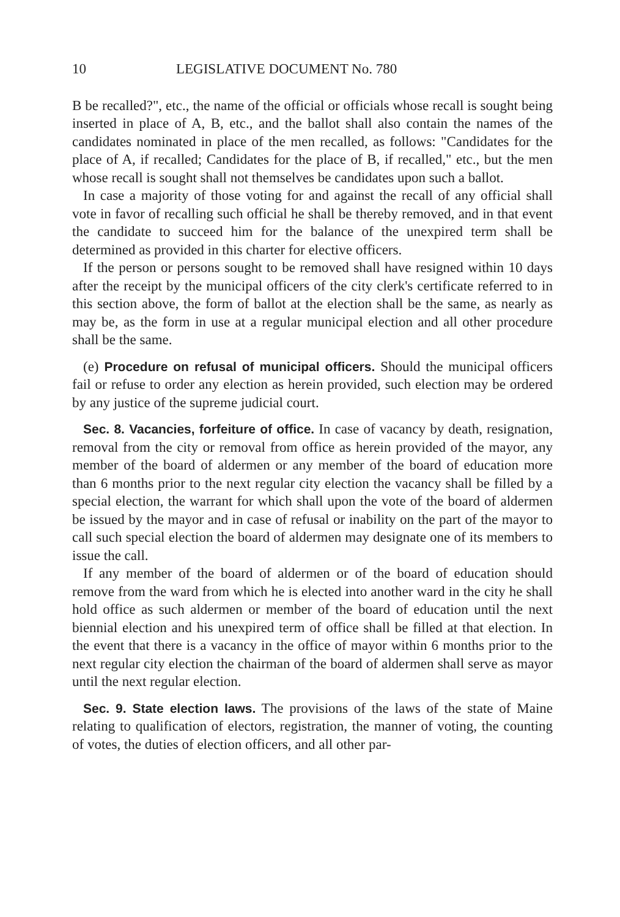10 LEGISLATIVE DOCUMENT No. 780
B be recalled?", etc., the name of the official or officials whose recall is sought being inserted in place of A, B, etc., and the ballot shall also contain the names of the candidates nominated in place of the men recalled, as follows: "Candidates for the place of A, if recalled; Candidates for the place of B, if recalled," etc., but the men whose recall is sought shall not themselves be candidates upon such a ballot.
In case a majority of those voting for and against the recall of any official shall vote in favor of recalling such official he shall be thereby removed, and in that event the candidate to succeed him for the balance of the unexpired term shall be determined as provided in this charter for elective officers.
If the person or persons sought to be removed shall have resigned within 10 days after the receipt by the municipal officers of the city clerk's certificate referred to in this section above, the form of ballot at the election shall be the same, as nearly as may be, as the form in use at a regular municipal election and all other procedure shall be the same.
(e) Procedure on refusal of municipal officers. Should the municipal officers fail or refuse to order any election as herein provided, such election may be ordered by any justice of the supreme judicial court.
Sec. 8. Vacancies, forfeiture of office. In case of vacancy by death, resignation, removal from the city or removal from office as herein provided of the mayor, any member of the board of aldermen or any member of the board of education more than 6 months prior to the next regular city election the vacancy shall be filled by a special election, the warrant for which shall upon the vote of the board of aldermen be issued by the mayor and in case of refusal or inability on the part of the mayor to call such special election the board of aldermen may designate one of its members to issue the call.
If any member of the board of aldermen or of the board of education should remove from the ward from which he is elected into another ward in the city he shall hold office as such aldermen or member of the board of education until the next biennial election and his unexpired term of office shall be filled at that election. In the event that there is a vacancy in the office of mayor within 6 months prior to the next regular city election the chairman of the board of aldermen shall serve as mayor until the next regular election.
Sec. 9. State election laws. The provisions of the laws of the state of Maine relating to qualification of electors, registration, the manner of voting, the counting of votes, the duties of election officers, and all other par-